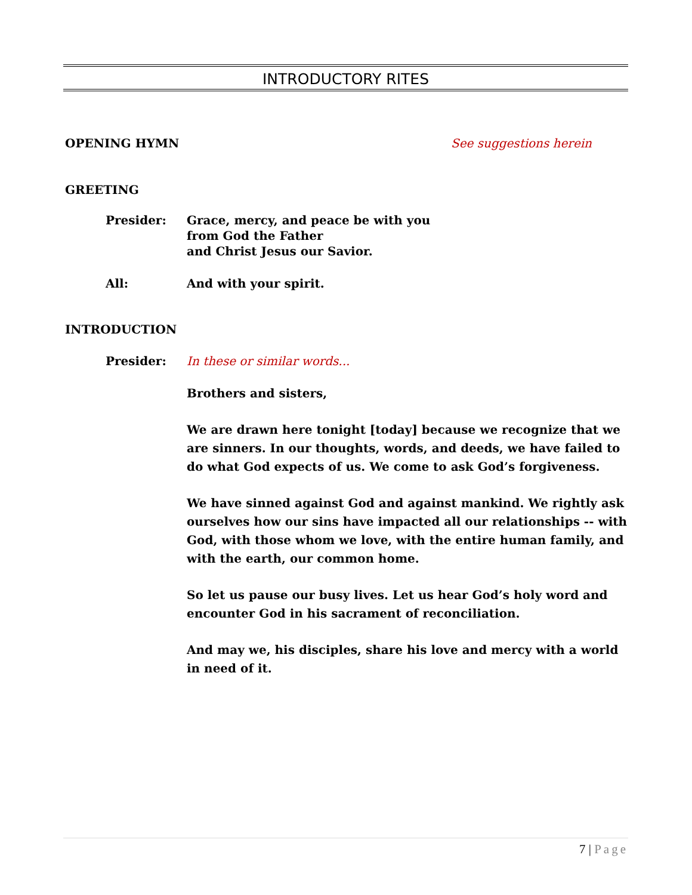INTRODUCTORY RITES
OPENING HYMN See suggestions herein
GREETING
Presider: Grace, mercy, and peace be with you
from God the Father
and Christ Jesus our Savior.
All: And with your spirit.
INTRODUCTION
Presider: In these or similar words...
Brothers and sisters,
We are drawn here tonight [today] because we recognize that we are sinners. In our thoughts, words, and deeds, we have failed to do what God expects of us. We come to ask God’s forgiveness.
We have sinned against God and against mankind. We rightly ask ourselves how our sins have impacted all our relationships -- with God, with those whom we love, with the entire human family, and with the earth, our common home.
So let us pause our busy lives. Let us hear God’s holy word and encounter God in his sacrament of reconciliation.
And may we, his disciples, share his love and mercy with a world in need of it.
7 | Page